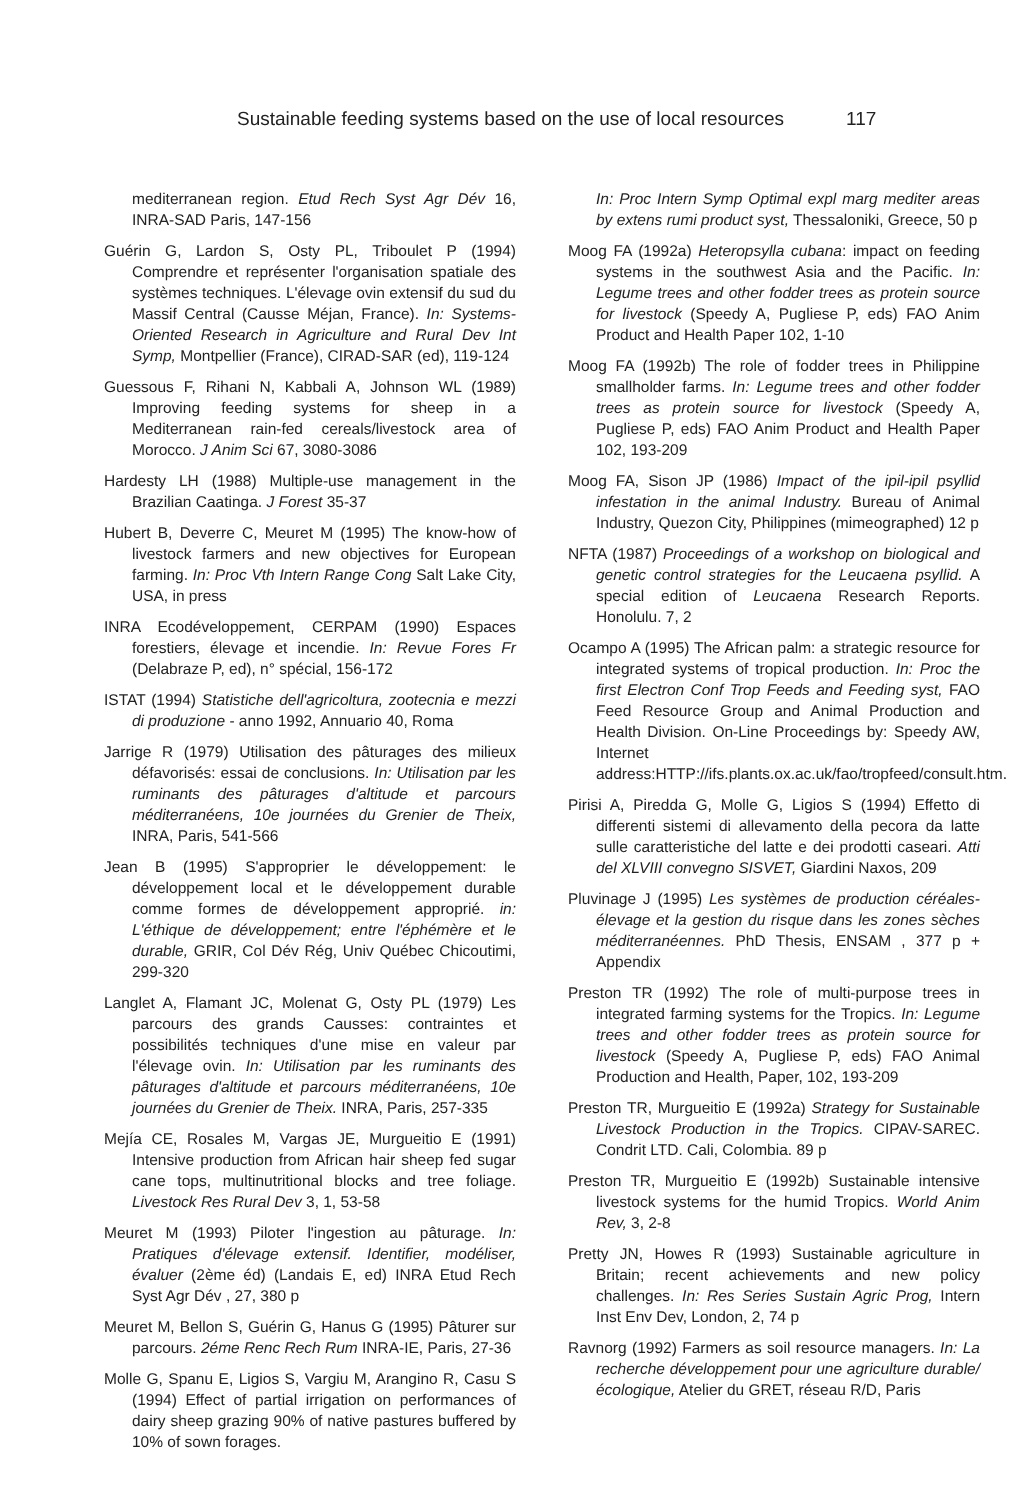Sustainable feeding systems based on the use of local resources 117
mediterranean region. Etud Rech Syst Agr Dév 16, INRA-SAD Paris, 147-156
Guérin G, Lardon S, Osty PL, Triboulet P (1994) Comprendre et représenter l'organisation spatiale des systèmes techniques. L'élevage ovin extensif du sud du Massif Central (Causse Méjan, France). In: Systems-Oriented Research in Agriculture and Rural Dev Int Symp, Montpellier (France), CIRAD-SAR (ed), 119-124
Guessous F, Rihani N, Kabbali A, Johnson WL (1989) Improving feeding systems for sheep in a Mediterranean rain-fed cereals/livestock area of Morocco. J Anim Sci 67, 3080-3086
Hardesty LH (1988) Multiple-use management in the Brazilian Caatinga. J Forest 35-37
Hubert B, Deverre C, Meuret M (1995) The know-how of livestock farmers and new objectives for European farming. In: Proc Vth Intern Range Cong Salt Lake City, USA, in press
INRA Ecodéveloppement, CERPAM (1990) Espaces forestiers, élevage et incendie. In: Revue Fores Fr (Delabraze P, ed), n° spécial, 156-172
ISTAT (1994) Statistiche dell'agricoltura, zootecnia e mezzi di produzione - anno 1992, Annuario 40, Roma
Jarrige R (1979) Utilisation des pâturages des milieux défavorisés: essai de conclusions. In: Utilisation par les ruminants des pâturages d'altitude et parcours méditerranéens, 10e journées du Grenier de Theix, INRA, Paris, 541-566
Jean B (1995) S'approprier le développement: le développement local et le développement durable comme formes de développement approprié. in: L'éthique de développement; entre l'éphémère et le durable, GRIR, Col Dév Rég, Univ Québec Chicoutimi, 299-320
Langlet A, Flamant JC, Molenat G, Osty PL (1979) Les parcours des grands Causses: contraintes et possibilités techniques d'une mise en valeur par l'élevage ovin. In: Utilisation par les ruminants des pâturages d'altitude et parcours méditerranéens, 10e journées du Grenier de Theix. INRA, Paris, 257-335
Mejía CE, Rosales M, Vargas JE, Murgueitio E (1991) Intensive production from African hair sheep fed sugar cane tops, multinutritional blocks and tree foliage. Livestock Res Rural Dev 3, 1, 53-58
Meuret M (1993) Piloter l'ingestion au pâturage. In: Pratiques d'élevage extensif. Identifier, modéliser, évaluer (2ème éd) (Landais E, ed) INRA Etud Rech Syst Agr Dév , 27, 380 p
Meuret M, Bellon S, Guérin G, Hanus G (1995) Pâturer sur parcours. 2éme Renc Rech Rum INRA-IE, Paris, 27-36
Molle G, Spanu E, Ligios S, Vargiu M, Arangino R, Casu S (1994) Effect of partial irrigation on performances of dairy sheep grazing 90% of native pastures buffered by 10% of sown forages.
In: Proc Intern Symp Optimal expl marg mediter areas by extens rumi product syst, Thessaloniki, Greece, 50 p
Moog FA (1992a) Heteropsylla cubana: impact on feeding systems in the southwest Asia and the Pacific. In: Legume trees and other fodder trees as protein source for livestock (Speedy A, Pugliese P, eds) FAO Anim Product and Health Paper 102, 1-10
Moog FA (1992b) The role of fodder trees in Philippine smallholder farms. In: Legume trees and other fodder trees as protein source for livestock (Speedy A, Pugliese P, eds) FAO Anim Product and Health Paper 102, 193-209
Moog FA, Sison JP (1986) Impact of the ipil-ipil psyllid infestation in the animal Industry. Bureau of Animal Industry, Quezon City, Philippines (mimeographed) 12 p
NFTA (1987) Proceedings of a workshop on biological and genetic control strategies for the Leucaena psyllid. A special edition of Leucaena Research Reports. Honolulu. 7, 2
Ocampo A (1995) The African palm: a strategic resource for integrated systems of tropical production. In: Proc the first Electron Conf Trop Feeds and Feeding syst, FAO Feed Resource Group and Animal Production and Health Division. On-Line Proceedings by: Speedy AW, Internet address:HTTP://ifs.plants.ox.ac.uk/fao/tropfeed/consult.htm.
Pirisi A, Piredda G, Molle G, Ligios S (1994) Effetto di differenti sistemi di allevamento della pecora da latte sulle caratteristiche del latte e dei prodotti caseari. Atti del XLVIII convegno SISVET, Giardini Naxos, 209
Pluvinage J (1995) Les systèmes de production céréales-élevage et la gestion du risque dans les zones sèches méditerranéennes. PhD Thesis, ENSAM , 377 p + Appendix
Preston TR (1992) The role of multi-purpose trees in integrated farming systems for the Tropics. In: Legume trees and other fodder trees as protein source for livestock (Speedy A, Pugliese P, eds) FAO Animal Production and Health, Paper, 102, 193-209
Preston TR, Murgueitio E (1992a) Strategy for Sustainable Livestock Production in the Tropics. CIPAV-SAREC. Condrit LTD. Cali, Colombia. 89 p
Preston TR, Murgueitio E (1992b) Sustainable intensive livestock systems for the humid Tropics. World Anim Rev, 3, 2-8
Pretty JN, Howes R (1993) Sustainable agriculture in Britain; recent achievements and new policy challenges. In: Res Series Sustain Agric Prog, Intern Inst Env Dev, London, 2, 74 p
Ravnorg (1992) Farmers as soil resource managers. In: La recherche développement pour une agriculture durable/écologique, Atelier du GRET, réseau R/D, Paris